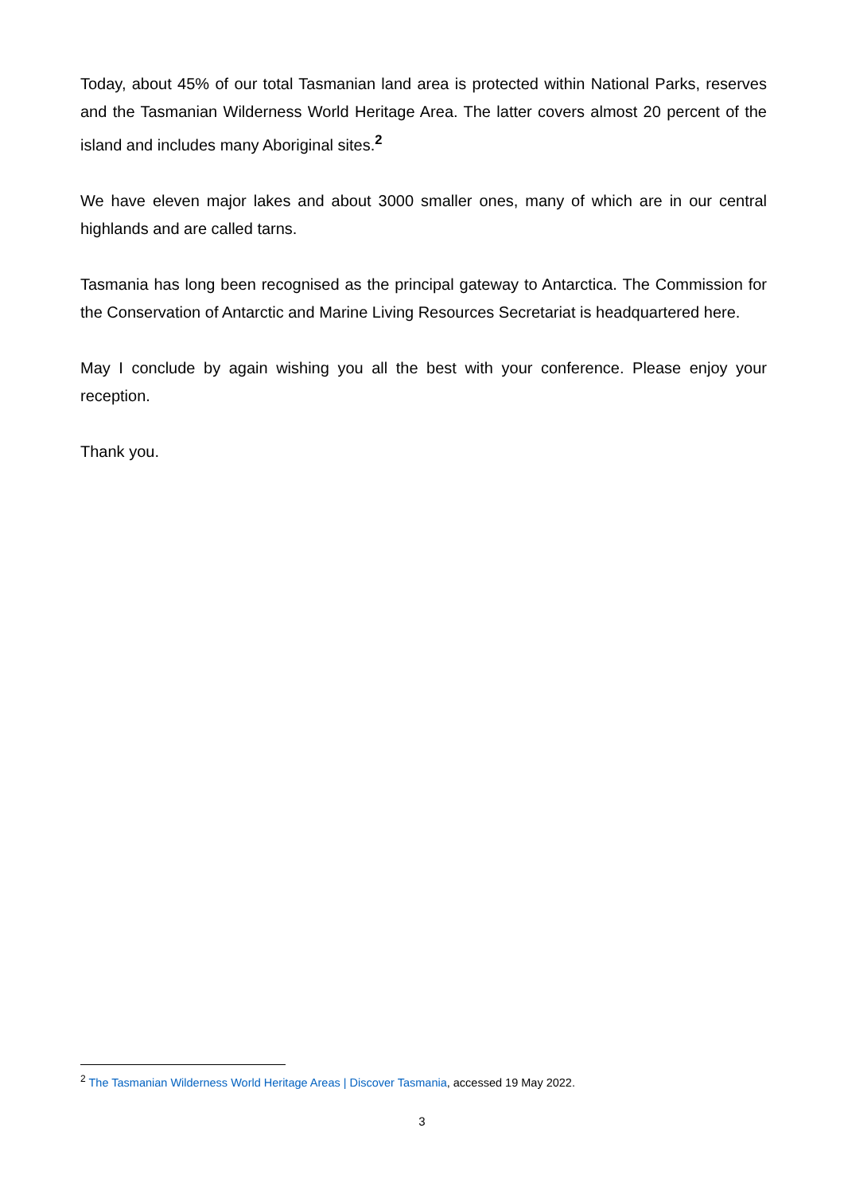Today, about 45% of our total Tasmanian land area is protected within National Parks, reserves and the Tasmanian Wilderness World Heritage Area. The latter covers almost 20 percent of the island and includes many Aboriginal sites.<sup>2</sup>
We have eleven major lakes and about 3000 smaller ones, many of which are in our central highlands and are called tarns.
Tasmania has long been recognised as the principal gateway to Antarctica. The Commission for the Conservation of Antarctic and Marine Living Resources Secretariat is headquartered here.
May I conclude by again wishing you all the best with your conference. Please enjoy your reception.
Thank you.
<sup>2</sup> The Tasmanian Wilderness World Heritage Areas | Discover Tasmania, accessed 19 May 2022.
3